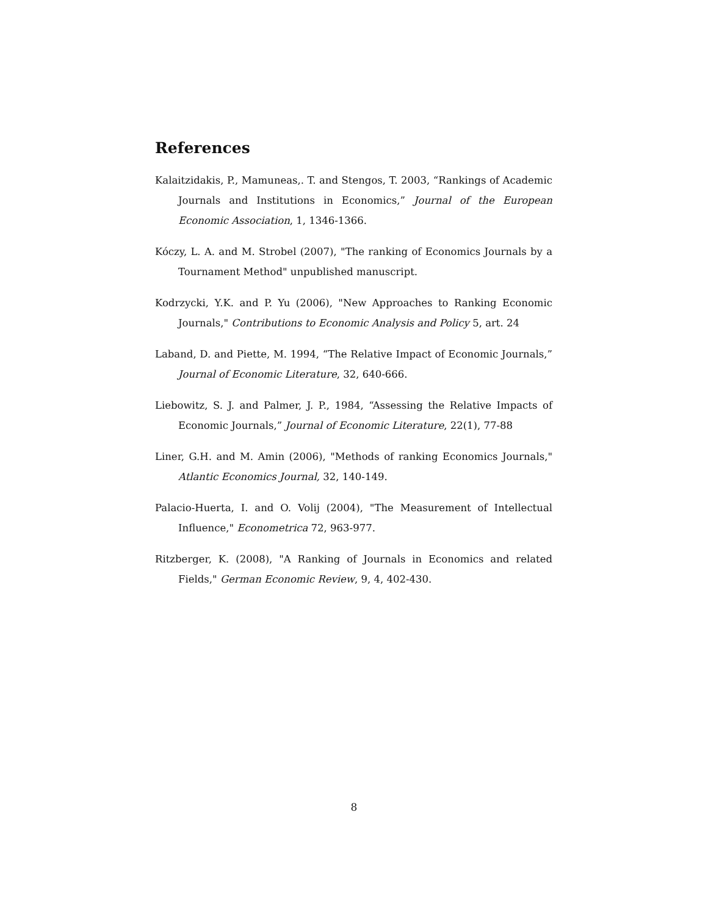References
Kalaitzidakis, P., Mamuneas,. T. and Stengos, T. 2003, “Rankings of Academic Journals and Institutions in Economics,” Journal of the European Economic Association, 1, 1346-1366.
Kóczy, L. A. and M. Strobel (2007), "The ranking of Economics Journals by a Tournament Method" unpublished manuscript.
Kodrzycki, Y.K. and P. Yu (2006), "New Approaches to Ranking Economic Journals," Contributions to Economic Analysis and Policy 5, art. 24
Laband, D. and Piette, M. 1994, “The Relative Impact of Economic Journals,” Journal of Economic Literature, 32, 640-666.
Liebowitz, S. J. and Palmer, J. P., 1984, “Assessing the Relative Impacts of Economic Journals,” Journal of Economic Literature, 22(1), 77-88
Liner, G.H. and M. Amin (2006), "Methods of ranking Economics Journals," Atlantic Economics Journal, 32, 140-149.
Palacio-Huerta, I. and O. Volij (2004), "The Measurement of Intellectual Influence," Econometrica 72, 963-977.
Ritzberger, K. (2008), "A Ranking of Journals in Economics and related Fields," German Economic Review, 9, 4, 402-430.
8